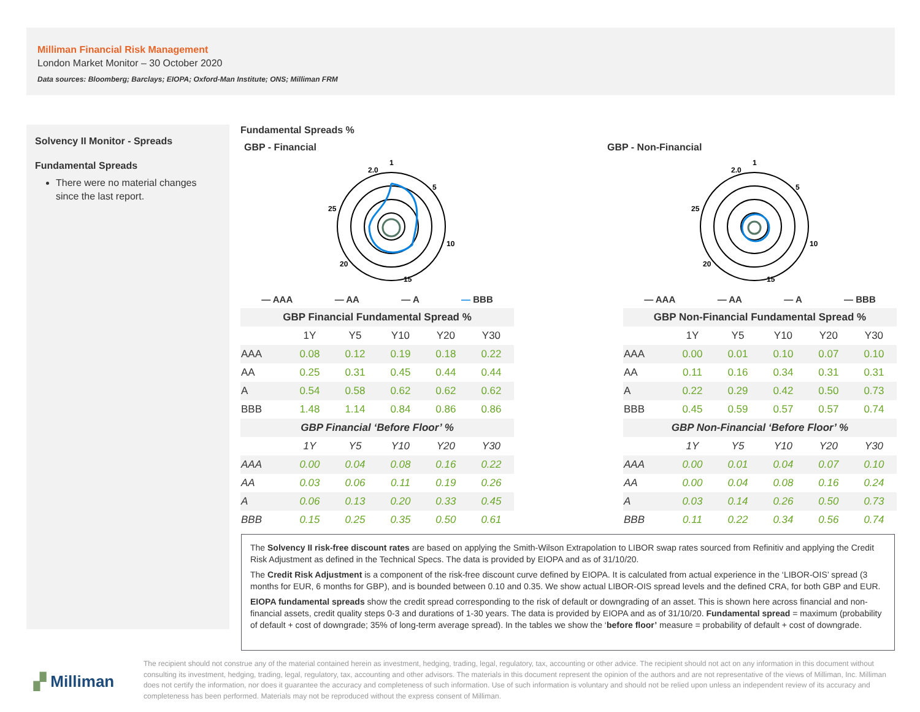Milliman Financial Risk Management
London Market Monitor – 30 October 2020
Data sources: Bloomberg; Barclays; EIOPA; Oxford-Man Institute; ONS; Milliman FRM
Solvency II Monitor - Spreads
Fundamental Spreads
There were no material changes since the last report.
Fundamental Spreads %
GBP - Financial
1
5
10
15
20
25
2.0
— AAA — AA — A — BBB
| GBP Financial Fundamental Spread % | | | | | |
| --- | --- | --- | --- | --- | --- |
| | 1Y | Y5 | Y10 | Y20 | Y30 |
| AAA | 0.08 | 0.12 | 0.19 | 0.18 | 0.22 |
| AA | 0.25 | 0.31 | 0.45 | 0.44 | 0.44 |
| A | 0.54 | 0.58 | 0.62 | 0.62 | 0.62 |
| BBB | 1.48 | 1.14 | 0.84 | 0.86 | 0.86 |
| GBP Financial ‘Before Floor’ % | | | | | |
| | 1Y | Y5 | Y10 | Y20 | Y30 |
| AAA | 0.00 | 0.04 | 0.08 | 0.16 | 0.22 |
| AA | 0.03 | 0.06 | 0.11 | 0.19 | 0.26 |
| A | 0.06 | 0.13 | 0.20 | 0.33 | 0.45 |
| BBB | 0.15 | 0.25 | 0.35 | 0.50 | 0.61 |
GBP - Non-Financial
1
5
10
15
20
25
2.0
— AAA — AA — A — BBB
| GBP Non-Financial Fundamental Spread % | | | | | |
| --- | --- | --- | --- | --- | --- |
| | 1Y | Y5 | Y10 | Y20 | Y30 |
| AAA | 0.00 | 0.01 | 0.10 | 0.07 | 0.10 |
| AA | 0.11 | 0.16 | 0.34 | 0.31 | 0.31 |
| A | 0.22 | 0.29 | 0.42 | 0.50 | 0.73 |
| BBB | 0.45 | 0.59 | 0.57 | 0.57 | 0.74 |
| GBP Non-Financial ‘Before Floor’ % | | | | | |
| | 1Y | Y5 | Y10 | Y20 | Y30 |
| AAA | 0.00 | 0.01 | 0.04 | 0.07 | 0.10 |
| AA | 0.00 | 0.04 | 0.08 | 0.16 | 0.24 |
| A | 0.03 | 0.14 | 0.26 | 0.50 | 0.73 |
| BBB | 0.11 | 0.22 | 0.34 | 0.56 | 0.74 |
The Solvency II risk-free discount rates are based on applying the Smith-Wilson Extrapolation to LIBOR swap rates sourced from Refinitiv and applying the Credit Risk Adjustment as defined in the Technical Specs. The data is provided by EIOPA and as of 31/10/20.
The Credit Risk Adjustment is a component of the risk-free discount curve defined by EIOPA. It is calculated from actual experience in the ‘LIBOR-OIS’ spread (3 months for EUR, 6 months for GBP), and is bounded between 0.10 and 0.35. We show actual LIBOR-OIS spread levels and the defined CRA, for both GBP and EUR.
EIOPA fundamental spreads show the credit spread corresponding to the risk of default or downgrading of an asset. This is shown here across financial and non-financial assets, credit quality steps 0-3 and durations of 1-30 years. The data is provided by EIOPA and as of 31/10/20. Fundamental spread = maximum (probability of default + cost of downgrade; 35% of long-term average spread). In the tables we show the ‘before floor’ measure = probability of default + cost of downgrade.
▞ Milliman
The recipient should not construe any of the material contained herein as investment, hedging, trading, legal, regulatory, tax, accounting or other advice. The recipient should not act on any information in this document without consulting its investment, hedging, trading, legal, regulatory, tax, accounting and other advisors. The materials in this document represent the opinion of the authors and are not representative of the views of Milliman, Inc. Milliman does not certify the information, nor does it guarantee the accuracy and completeness of such information. Use of such information is voluntary and should not be relied upon unless an independent review of its accuracy and completeness has been performed. Materials may not be reproduced without the express consent of Milliman.